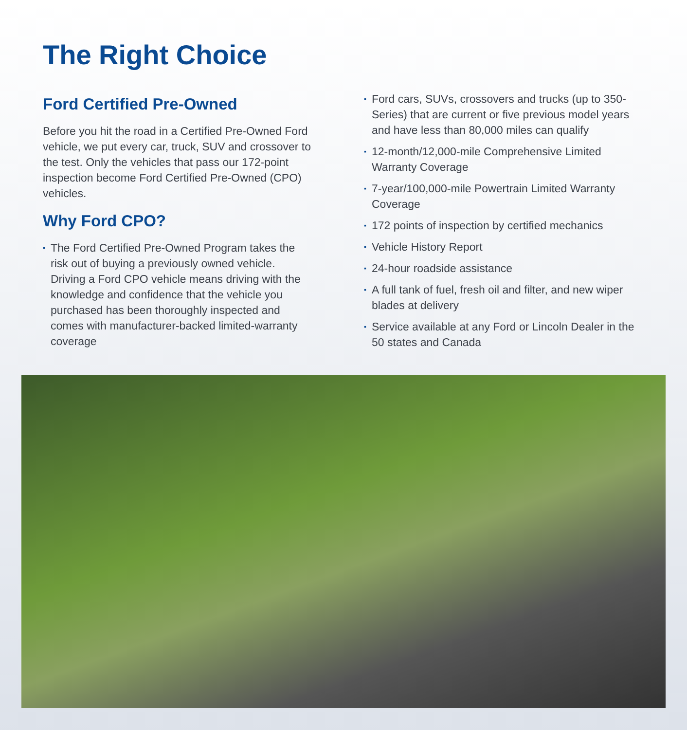The Right Choice
Ford Certified Pre-Owned
Before you hit the road in a Certified Pre-Owned Ford vehicle, we put every car, truck, SUV and crossover to the test. Only the vehicles that pass our 172-point inspection become Ford Certified Pre-Owned (CPO) vehicles.
Why Ford CPO?
▪ The Ford Certified Pre-Owned Program takes the risk out of buying a previously owned vehicle. Driving a Ford CPO vehicle means driving with the knowledge and confidence that the vehicle you purchased has been thoroughly inspected and comes with manufacturer-backed limited-warranty coverage
▪ Ford cars, SUVs, crossovers and trucks (up to 350-Series) that are current or five previous model years and have less than 80,000 miles can qualify
▪ 12-month/12,000-mile Comprehensive Limited Warranty Coverage
▪ 7-year/100,000-mile Powertrain Limited Warranty Coverage
▪ 172 points of inspection by certified mechanics
▪ Vehicle History Report
▪ 24-hour roadside assistance
▪ A full tank of fuel, fresh oil and filter, and new wiper blades at delivery
▪ Service available at any Ford or Lincoln Dealer in the 50 states and Canada